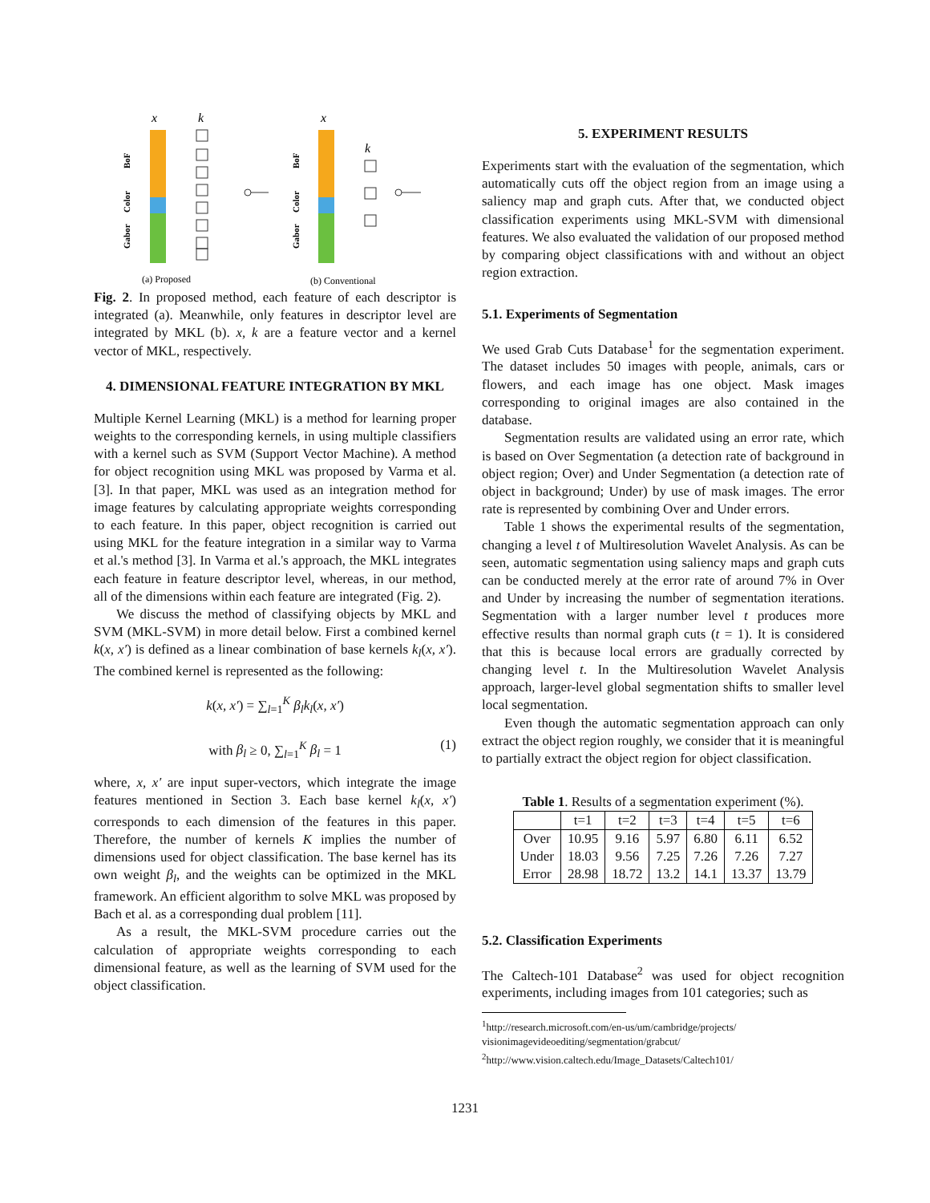x
k
x
k
BoF
Color
Gabor
BoF
Color
Gabor
(a) Proposed
(b) Conventional
Fig. 2. In proposed method, each feature of each descriptor is integrated (a). Meanwhile, only features in descriptor level are integrated by MKL (b). x, k are a feature vector and a kernel vector of MKL, respectively.
4. DIMENSIONAL FEATURE INTEGRATION BY MKL
Multiple Kernel Learning (MKL) is a method for learning proper weights to the corresponding kernels, in using multiple classifiers with a kernel such as SVM (Support Vector Machine). A method for object recognition using MKL was proposed by Varma et al. [3]. In that paper, MKL was used as an integration method for image features by calculating appropriate weights corresponding to each feature. In this paper, object recognition is carried out using MKL for the feature integration in a similar way to Varma et al.'s method [3]. In Varma et al.'s approach, the MKL integrates each feature in feature descriptor level, whereas, in our method, all of the dimensions within each feature are integrated (Fig. 2).
We discuss the method of classifying objects by MKL and SVM (MKL-SVM) in more detail below. First a combined kernel k(x, x′) is defined as a linear combination of base kernels k<sub>l</sub>(x, x′). The combined kernel is represented as the following:
k(x, x′) = ∑<sub>l=1</sub><sup>K</sup> β<sub>l</sub>k<sub>l</sub>(x, x′)
with β<sub>l</sub> ≥ 0, ∑<sub>l=1</sub><sup>K</sup> β<sub>l</sub> = 1 (1)
where, x, x′ are input super-vectors, which integrate the image features mentioned in Section 3. Each base kernel k<sub>l</sub>(x, x′) corresponds to each dimension of the features in this paper. Therefore, the number of kernels K implies the number of dimensions used for object classification. The base kernel has its own weight β<sub>l</sub>, and the weights can be optimized in the MKL framework. An efficient algorithm to solve MKL was proposed by Bach et al. as a corresponding dual problem [11].
As a result, the MKL-SVM procedure carries out the calculation of appropriate weights corresponding to each dimensional feature, as well as the learning of SVM used for the object classification.
5. EXPERIMENT RESULTS
Experiments start with the evaluation of the segmentation, which automatically cuts off the object region from an image using a saliency map and graph cuts. After that, we conducted object classification experiments using MKL-SVM with dimensional features. We also evaluated the validation of our proposed method by comparing object classifications with and without an object region extraction.
5.1. Experiments of Segmentation
We used Grab Cuts Database<sup>1</sup> for the segmentation experiment. The dataset includes 50 images with people, animals, cars or flowers, and each image has one object. Mask images corresponding to original images are also contained in the database.
Segmentation results are validated using an error rate, which is based on Over Segmentation (a detection rate of background in object region; Over) and Under Segmentation (a detection rate of object in background; Under) by use of mask images. The error rate is represented by combining Over and Under errors.
Table 1 shows the experimental results of the segmentation, changing a level t of Multiresolution Wavelet Analysis. As can be seen, automatic segmentation using saliency maps and graph cuts can be conducted merely at the error rate of around 7% in Over and Under by increasing the number of segmentation iterations. Segmentation with a larger number level t produces more effective results than normal graph cuts (t = 1). It is considered that this is because local errors are gradually corrected by changing level t. In the Multiresolution Wavelet Analysis approach, larger-level global segmentation shifts to smaller level local segmentation.
Even though the automatic segmentation approach can only extract the object region roughly, we consider that it is meaningful to partially extract the object region for object classification.
Table 1. Results of a segmentation experiment (%).
| | t=1 | t=2 | t=3 | t=4 | t=5 | t=6 |
| --- | --- | --- | --- | --- | --- | --- |
| Over Under Error | 10.95 18.03 28.98 | 9.16 9.56 18.72 | 5.97 7.25 13.2 | 6.80 7.26 14.1 | 6.11 7.26 13.37 | 6.52 7.27 13.79 |
5.2. Classification Experiments
The Caltech-101 Database<sup>2</sup> was used for object recognition experiments, including images from 101 categories; such as
<sup>1</sup> http://research.microsoft.com/en-us/um/cambridge/projects/ visionimagevideoediting/segmentation/grabcut/
<sup>2</sup> http://www.vision.caltech.edu/Image_Datasets/Caltech101/
1231